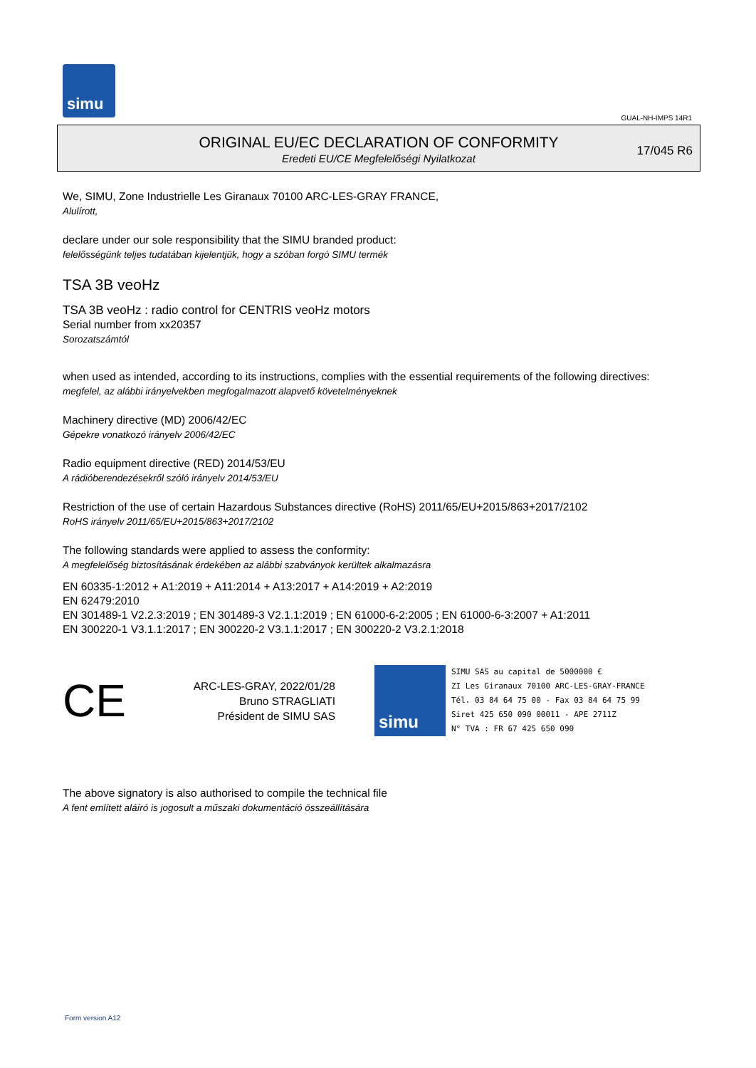simu
GUAL-NH-IMPS 14R1
ORIGINAL EU/EC DECLARATION OF CONFORMITY
Eredeti EU/CE Megfelelőségi Nyilatkozat
17/045 R6
We, SIMU, Zone Industrielle Les Giranaux 70100 ARC-LES-GRAY FRANCE,
Alulírott,
declare under our sole responsibility that the SIMU branded product:
felelősségünk teljes tudatában kijelentjük, hogy a szóban forgó SIMU termék
TSA 3B veoHz
TSA 3B veoHz : radio control for CENTRIS veoHz motors
Serial number from xx20357
Sorozatszámtól
when used as intended, according to its instructions, complies with the essential requirements of the following directives:
megfelel, az alábbi irányelvekben megfogalmazott alapvető követelményeknek
Machinery directive (MD) 2006/42/EC
Gépekre vonatkozó irányelv 2006/42/EC
Radio equipment directive (RED) 2014/53/EU
A rádióberendezésekről szóló irányelv 2014/53/EU
Restriction of the use of certain Hazardous Substances directive (RoHS) 2011/65/EU+2015/863+2017/2102
RoHS irányelv 2011/65/EU+2015/863+2017/2102
The following standards were applied to assess the conformity:
A megfelelőség biztosításának érdekében az alábbi szabványok kerültek alkalmazásra
EN 60335-1:2012 + A1:2019 + A11:2014 + A13:2017 + A14:2019 + A2:2019
EN 62479:2010
EN 301489-1 V2.2.3:2019 ; EN 301489-3 V2.1.1:2019 ; EN 61000-6-2:2005 ; EN 61000-6-3:2007 + A1:2011
EN 300220-1 V3.1.1:2017 ; EN 300220-2 V3.1.1:2017 ; EN 300220-2 V3.2.1:2018
CE
ARC-LES-GRAY, 2022/01/28
Bruno STRAGLIATI
Président de SIMU SAS
simu
SIMU SAS au capital de 5000000 €
ZI Les Giranaux 70100 ARC-LES-GRAY-FRANCE
Tél. 03 84 64 75 00 - Fax 03 84 64 75 99
Siret 425 650 090 00011 - APE 2711Z
N° TVA : FR 67 425 650 090
The above signatory is also authorised to compile the technical file
A fent említett aláíró is jogosult a műszaki dokumentáció összeállítására
Form version A12